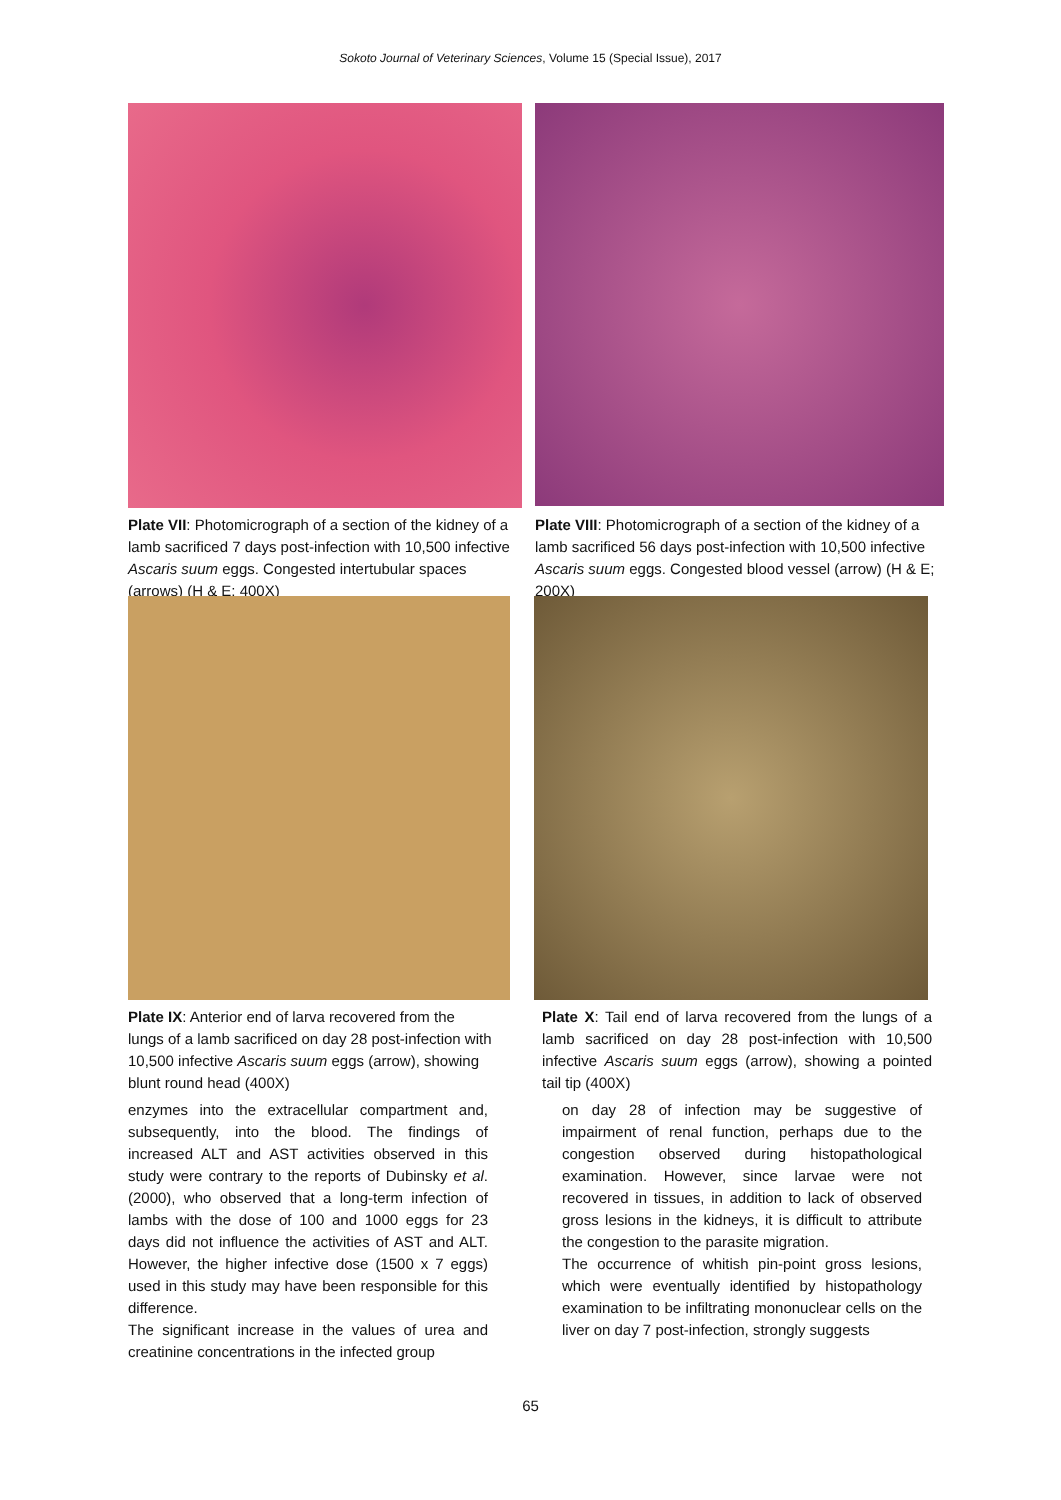Sokoto Journal of Veterinary Sciences, Volume 15 (Special Issue), 2017
Plate VII: Photomicrograph of a section of the kidney of a lamb sacrificed 7 days post-infection with 10,500 infective Ascaris suum eggs. Congested intertubular spaces (arrows) (H & E; 400X)
Plate VIII: Photomicrograph of a section of the kidney of a lamb sacrificed 56 days post-infection with 10,500 infective Ascaris suum eggs. Congested blood vessel (arrow) (H & E; 200X)
Plate IX: Anterior end of larva recovered from the lungs of a lamb sacrificed on day 28 post-infection with 10,500 infective Ascaris suum eggs (arrow), showing blunt round head (400X)
Plate X: Tail end of larva recovered from the lungs of a lamb sacrificed on day 28 post-infection with 10,500 infective Ascaris suum eggs (arrow), showing a pointed tail tip (400X)
enzymes into the extracellular compartment and, subsequently, into the blood. The findings of increased ALT and AST activities observed in this study were contrary to the reports of Dubinsky et al. (2000), who observed that a long-term infection of lambs with the dose of 100 and 1000 eggs for 23 days did not influence the activities of AST and ALT. However, the higher infective dose (1500 x 7 eggs) used in this study may have been responsible for this difference.
The significant increase in the values of urea and creatinine concentrations in the infected group
on day 28 of infection may be suggestive of impairment of renal function, perhaps due to the congestion observed during histopathological examination. However, since larvae were not recovered in tissues, in addition to lack of observed gross lesions in the kidneys, it is difficult to attribute the congestion to the parasite migration.
The occurrence of whitish pin-point gross lesions, which were eventually identified by histopathology examination to be infiltrating mononuclear cells on the liver on day 7 post-infection, strongly suggests
65